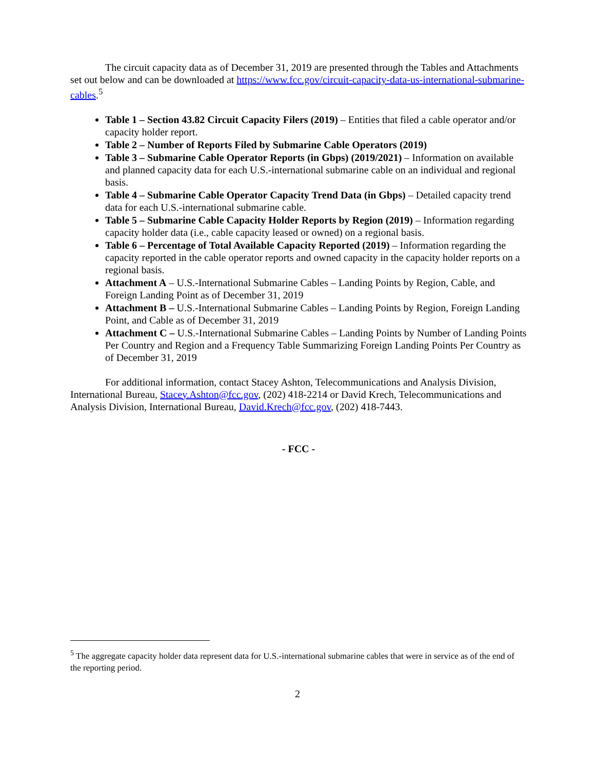The circuit capacity data as of December 31, 2019 are presented through the Tables and Attachments set out below and can be downloaded at https://www.fcc.gov/circuit-capacity-data-us-international-submarine-cables.<sup>5</sup>
Table 1 – Section 43.82 Circuit Capacity Filers (2019) – Entities that filed a cable operator and/or capacity holder report.
Table 2 – Number of Reports Filed by Submarine Cable Operators (2019)
Table 3 – Submarine Cable Operator Reports (in Gbps) (2019/2021) – Information on available and planned capacity data for each U.S.-international submarine cable on an individual and regional basis.
Table 4 – Submarine Cable Operator Capacity Trend Data (in Gbps) – Detailed capacity trend data for each U.S.-international submarine cable.
Table 5 – Submarine Cable Capacity Holder Reports by Region (2019) – Information regarding capacity holder data (i.e., cable capacity leased or owned) on a regional basis.
Table 6 – Percentage of Total Available Capacity Reported (2019) – Information regarding the capacity reported in the cable operator reports and owned capacity in the capacity holder reports on a regional basis.
Attachment A – U.S.-International Submarine Cables – Landing Points by Region, Cable, and Foreign Landing Point as of December 31, 2019
Attachment B – U.S.-International Submarine Cables – Landing Points by Region, Foreign Landing Point, and Cable as of December 31, 2019
Attachment C – U.S.-International Submarine Cables – Landing Points by Number of Landing Points Per Country and Region and a Frequency Table Summarizing Foreign Landing Points Per Country as of December 31, 2019
For additional information, contact Stacey Ashton, Telecommunications and Analysis Division, International Bureau, Stacey.Ashton@fcc.gov, (202) 418-2214 or David Krech, Telecommunications and Analysis Division, International Bureau, David.Krech@fcc.gov, (202) 418-7443.
- FCC -
<sup>5</sup> The aggregate capacity holder data represent data for U.S.-international submarine cables that were in service as of the end of the reporting period.
2